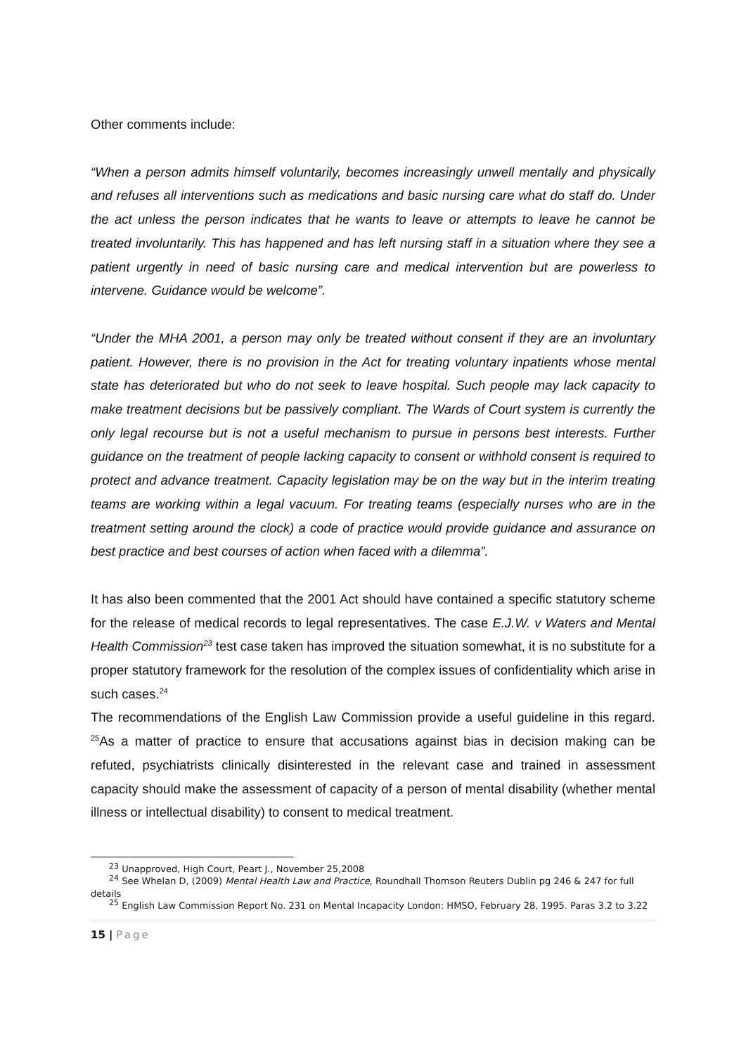Other comments include:
“When a person admits himself voluntarily, becomes increasingly unwell mentally and physically and refuses all interventions such as medications and basic nursing care what do staff do. Under the act unless the person indicates that he wants to leave or attempts to leave he cannot be treated involuntarily. This has happened and has left nursing staff in a situation where they see a patient urgently in need of basic nursing care and medical intervention but are powerless to intervene. Guidance would be welcome”.
“Under the MHA 2001, a person may only be treated without consent if they are an involuntary patient. However, there is no provision in the Act for treating voluntary inpatients whose mental state has deteriorated but who do not seek to leave hospital. Such people may lack capacity to make treatment decisions but be passively compliant. The Wards of Court system is currently the only legal recourse but is not a useful mechanism to pursue in persons best interests. Further guidance on the treatment of people lacking capacity to consent or withhold consent is required to protect and advance treatment. Capacity legislation may be on the way but in the interim treating teams are working within a legal vacuum. For treating teams (especially nurses who are in the treatment setting around the clock) a code of practice would provide guidance and assurance on best practice and best courses of action when faced with a dilemma”.
It has also been commented that the 2001 Act should have contained a specific statutory scheme for the release of medical records to legal representatives. The case E.J.W. v Waters and Mental Health Commission<sup>23</sup> test case taken has improved the situation somewhat, it is no substitute for a proper statutory framework for the resolution of the complex issues of confidentiality which arise in such cases.<sup>24</sup>
The recommendations of the English Law Commission provide a useful guideline in this regard. <sup>25</sup>As a matter of practice to ensure that accusations against bias in decision making can be refuted, psychiatrists clinically disinterested in the relevant case and trained in assessment capacity should make the assessment of capacity of a person of mental disability (whether mental illness or intellectual disability) to consent to medical treatment.
<sup>23</sup> Unapproved, High Court, Peart J., November 25,2008
<sup>24</sup> See Whelan D, (2009) Mental Health Law and Practice, Roundhall Thomson Reuters Dublin pg 246 & 247 for full details
<sup>25</sup> English Law Commission Report No. 231 on Mental Incapacity London: HMSO, February 28, 1995. Paras 3.2 to 3.22
15 | Page